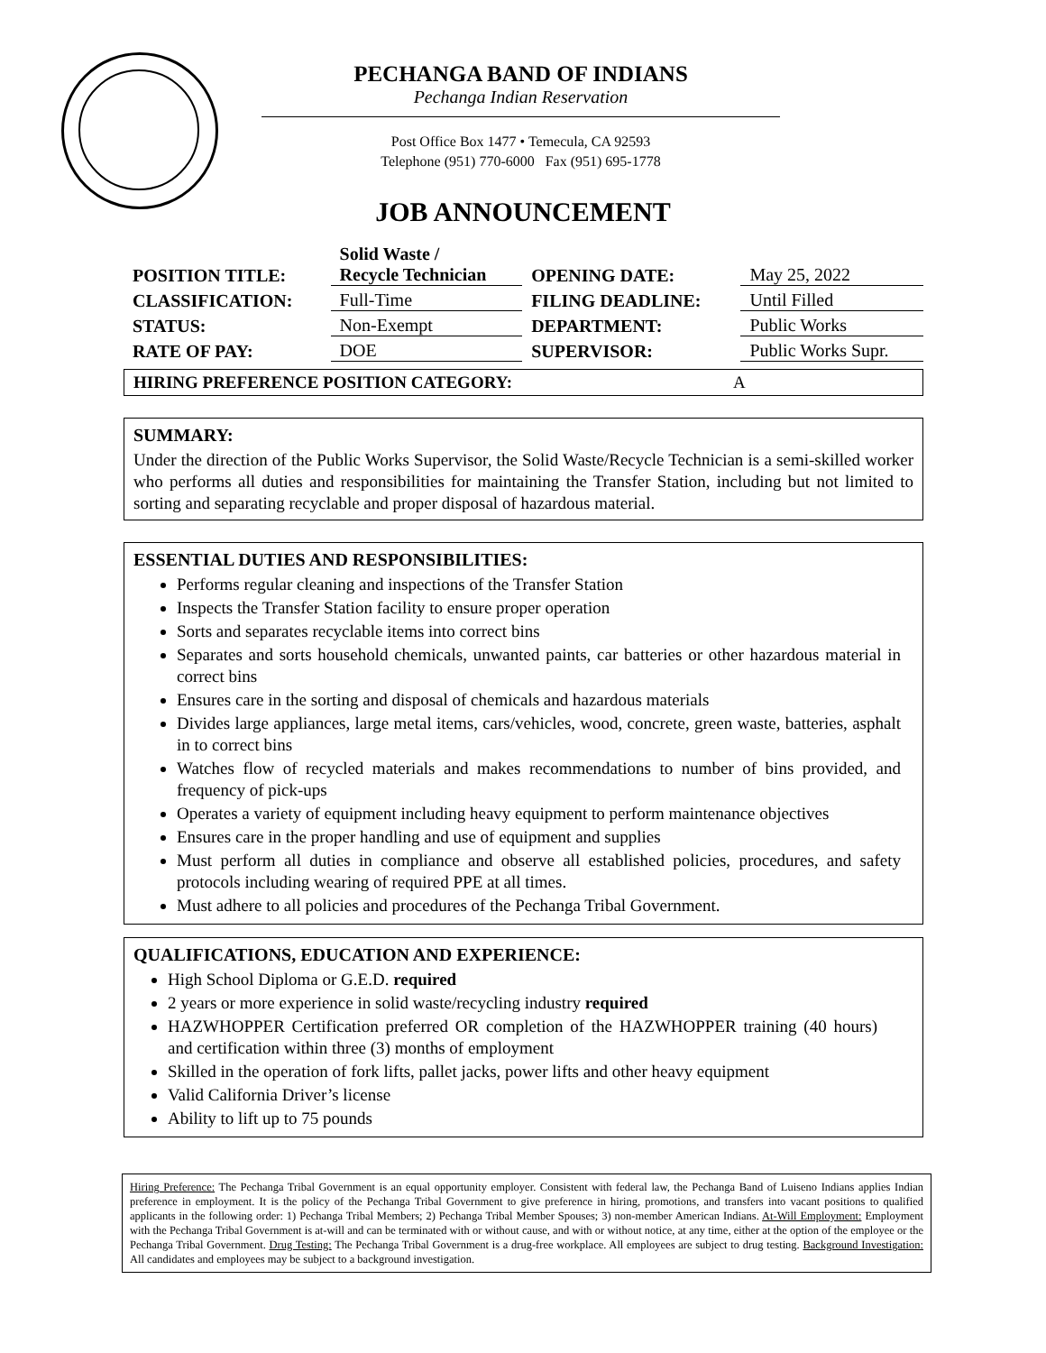PECHANGA BAND OF INDIANS
Pechanga Indian Reservation
Post Office Box 1477 • Temecula, CA 92593
Telephone (951) 770-6000 Fax (951) 695-1778
JOB ANNOUNCEMENT
| POSITION TITLE: | Solid Waste / Recycle Technician | OPENING DATE: | May 25, 2022 |
| CLASSIFICATION: | Full-Time | FILING DEADLINE: | Until Filled |
| STATUS: | Non-Exempt | DEPARTMENT: | Public Works |
| RATE OF PAY: | DOE | SUPERVISOR: | Public Works Supr. |
HIRING PREFERENCE POSITION CATEGORY: A
SUMMARY:
Under the direction of the Public Works Supervisor, the Solid Waste/Recycle Technician is a semi-skilled worker who performs all duties and responsibilities for maintaining the Transfer Station, including but not limited to sorting and separating recyclable and proper disposal of hazardous material.
ESSENTIAL DUTIES AND RESPONSIBILITIES:
Performs regular cleaning and inspections of the Transfer Station
Inspects the Transfer Station facility to ensure proper operation
Sorts and separates recyclable items into correct bins
Separates and sorts household chemicals, unwanted paints, car batteries or other hazardous material in correct bins
Ensures care in the sorting and disposal of chemicals and hazardous materials
Divides large appliances, large metal items, cars/vehicles, wood, concrete, green waste, batteries, asphalt in to correct bins
Watches flow of recycled materials and makes recommendations to number of bins provided, and frequency of pick-ups
Operates a variety of equipment including heavy equipment to perform maintenance objectives
Ensures care in the proper handling and use of equipment and supplies
Must perform all duties in compliance and observe all established policies, procedures, and safety protocols including wearing of required PPE at all times.
Must adhere to all policies and procedures of the Pechanga Tribal Government.
QUALIFICATIONS, EDUCATION AND EXPERIENCE:
High School Diploma or G.E.D. required
2 years or more experience in solid waste/recycling industry required
HAZWHOPPER Certification preferred OR completion of the HAZWHOPPER training (40 hours) and certification within three (3) months of employment
Skilled in the operation of fork lifts, pallet jacks, power lifts and other heavy equipment
Valid California Driver’s license
Ability to lift up to 75 pounds
Hiring Preference: The Pechanga Tribal Government is an equal opportunity employer. Consistent with federal law, the Pechanga Band of Luiseno Indians applies Indian preference in employment. It is the policy of the Pechanga Tribal Government to give preference in hiring, promotions, and transfers into vacant positions to qualified applicants in the following order: 1) Pechanga Tribal Members; 2) Pechanga Tribal Member Spouses; 3) non-member American Indians. At-Will Employment: Employment with the Pechanga Tribal Government is at-will and can be terminated with or without cause, and with or without notice, at any time, either at the option of the employee or the Pechanga Tribal Government. Drug Testing: The Pechanga Tribal Government is a drug-free workplace. All employees are subject to drug testing. Background Investigation: All candidates and employees may be subject to a background investigation.